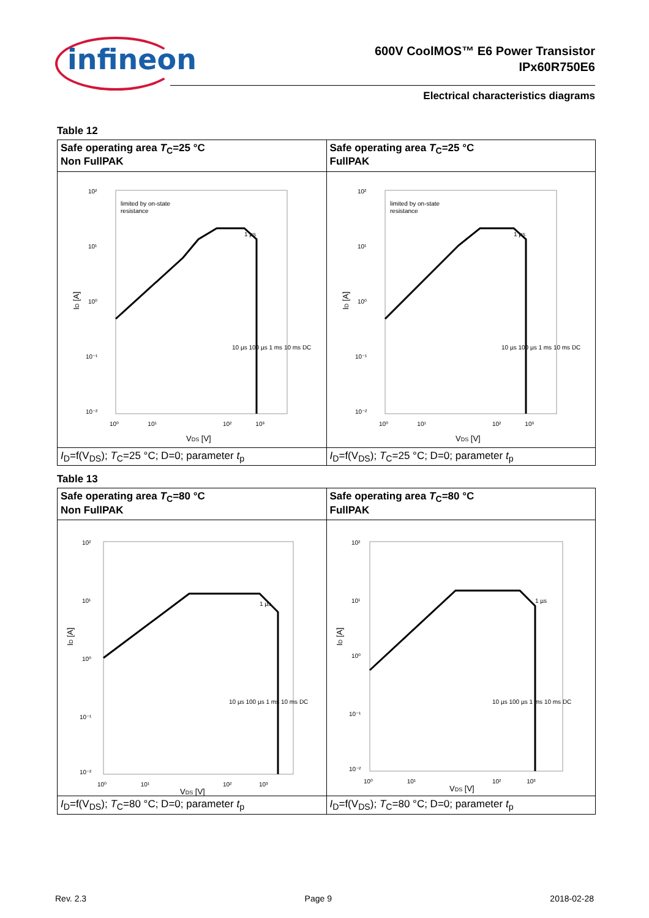infineon
600V CoolMOS™ E6 Power Transistor
IPx60R750E6
Electrical characteristics diagrams
Table 12
| Safe operating area T<sub>C</sub>=25 °C Non FullPAK | Safe operating area T<sub>C</sub>=25 °C FullPAK |
| limited by on-state resistance 10² 10¹ 10⁰ 10⁻¹ 10⁻² 10⁰ 10¹ 10² 10³ V DS [V] I D [A] 1 µs 10 µs 100 µs 1 ms 10 ms DC | limited by on-state resistance 10² 10¹ 10⁰ 10⁻¹ 10⁻² 10⁰ 10¹ 10² 10³ V DS [V] I D [A] 1 µs 10 µs 100 µs 1 ms 10 ms DC |
| I<sub>D</sub>=f(V<sub>DS</sub>); T<sub>C</sub>=25 °C; D=0; parameter t<sub>p</sub> | I<sub>D</sub>=f(V<sub>DS</sub>); T<sub>C</sub>=25 °C; D=0; parameter t<sub>p</sub> |
Table 13
| Safe operating area T<sub>C</sub>=80 °C Non FullPAK | Safe operating area T<sub>C</sub>=80 °C FullPAK |
| 10² 10¹ 10⁰ 10⁻¹ 10⁻² 10⁰ 10¹ 10² 10³ V DS [V] I D [A] 1 µs 10 µs 100 µs 1 ms 10 ms DC | 10² 10¹ 10⁰ 10⁻¹ 10⁻² 10⁰ 10¹ 10² 10³ V DS [V] I D [A] 1 µs 10 µs 100 µs 1 ms 10 ms DC |
| I<sub>D</sub>=f(V<sub>DS</sub>); T<sub>C</sub>=80 °C; D=0; parameter t<sub>p</sub> | I<sub>D</sub>=f(V<sub>DS</sub>); T<sub>C</sub>=80 °C; D=0; parameter t<sub>p</sub> |
Rev. 2.3 Page 9 2018-02-28